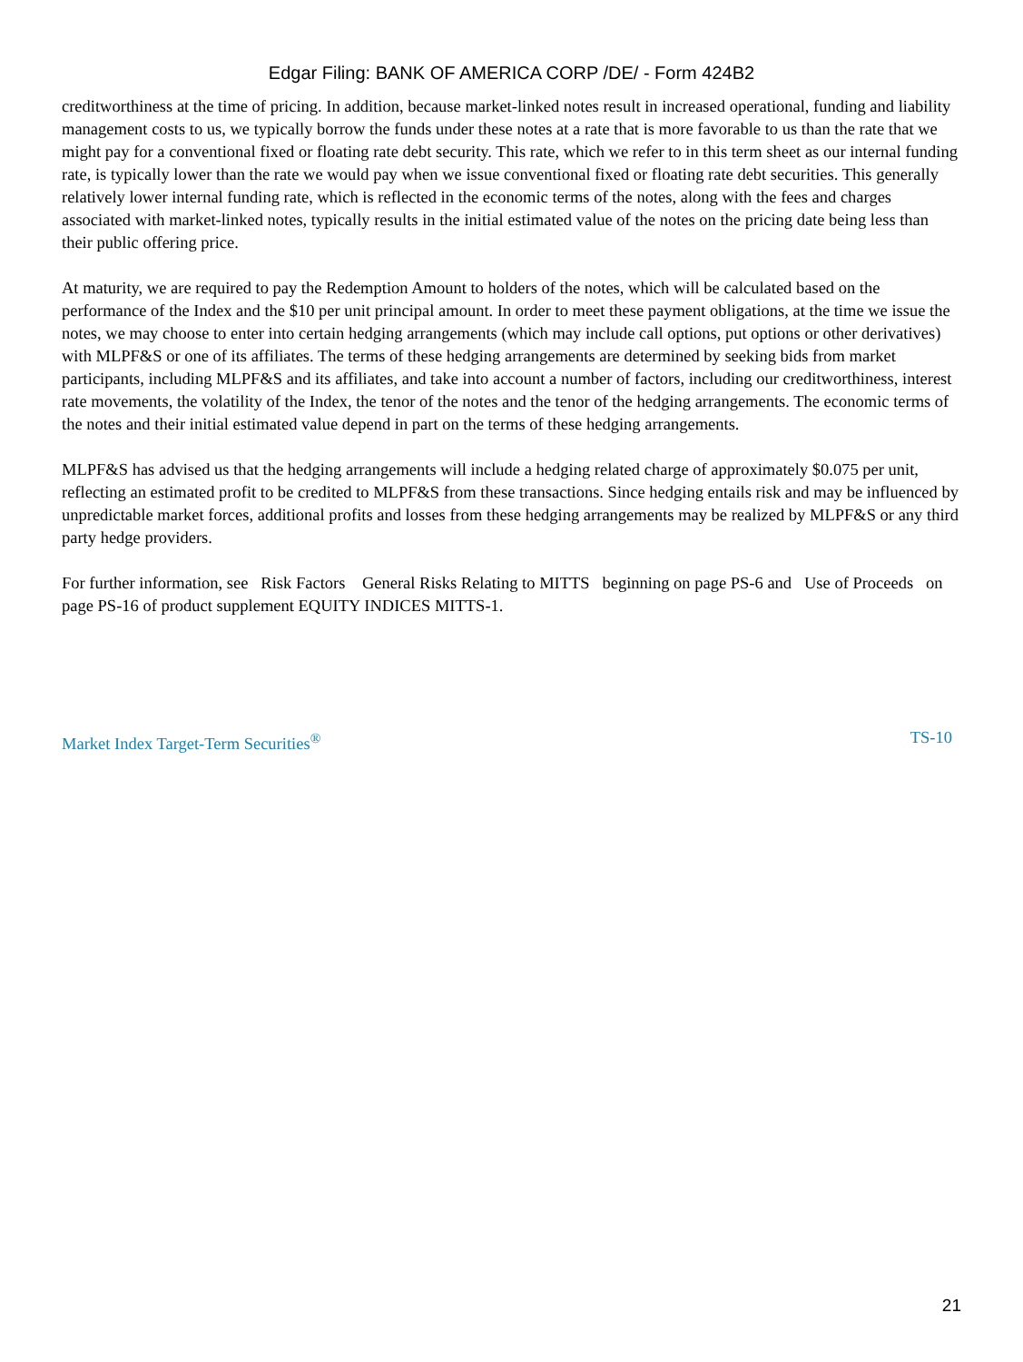Edgar Filing: BANK OF AMERICA CORP /DE/ - Form 424B2
creditworthiness at the time of pricing. In addition, because market-linked notes result in increased operational, funding and liability management costs to us, we typically borrow the funds under these notes at a rate that is more favorable to us than the rate that we might pay for a conventional fixed or floating rate debt security. This rate, which we refer to in this term sheet as our internal funding rate, is typically lower than the rate we would pay when we issue conventional fixed or floating rate debt securities. This generally relatively lower internal funding rate, which is reflected in the economic terms of the notes, along with the fees and charges associated with market-linked notes, typically results in the initial estimated value of the notes on the pricing date being less than their public offering price.
At maturity, we are required to pay the Redemption Amount to holders of the notes, which will be calculated based on the performance of the Index and the $10 per unit principal amount. In order to meet these payment obligations, at the time we issue the notes, we may choose to enter into certain hedging arrangements (which may include call options, put options or other derivatives) with MLPF&S or one of its affiliates. The terms of these hedging arrangements are determined by seeking bids from market participants, including MLPF&S and its affiliates, and take into account a number of factors, including our creditworthiness, interest rate movements, the volatility of the Index, the tenor of the notes and the tenor of the hedging arrangements. The economic terms of the notes and their initial estimated value depend in part on the terms of these hedging arrangements.
MLPF&S has advised us that the hedging arrangements will include a hedging related charge of approximately $0.075 per unit, reflecting an estimated profit to be credited to MLPF&S from these transactions. Since hedging entails risk and may be influenced by unpredictable market forces, additional profits and losses from these hedging arrangements may be realized by MLPF&S or any third party hedge providers.
For further information, see Risk Factors General Risks Relating to MITTS beginning on page PS-6 and Use of Proceeds on page PS-16 of product supplement EQUITY INDICES MITTS-1.
Market Index Target-Term Securities<sup>®</sup> TS-10
21